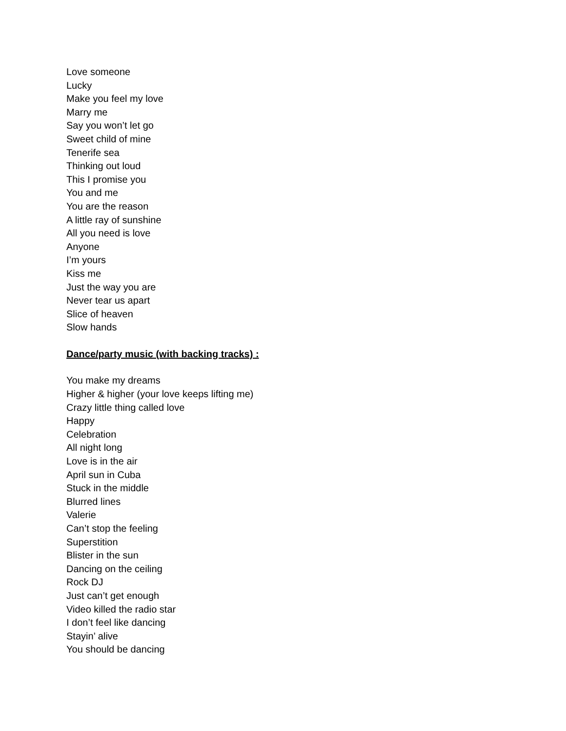Love someone
Lucky
Make you feel my love
Marry me
Say you won’t let go
Sweet child of mine
Tenerife sea
Thinking out loud
This I promise you
You and me
You are the reason
A little ray of sunshine
All you need is love
Anyone
I’m yours
Kiss me
Just the way you are
Never tear us apart
Slice of heaven
Slow hands
Dance/party music (with backing tracks) :
You make my dreams
Higher & higher (your love keeps lifting me)
Crazy little thing called love
Happy
Celebration
All night long
Love is in the air
April sun in Cuba
Stuck in the middle
Blurred lines
Valerie
Can’t stop the feeling
Superstition
Blister in the sun
Dancing on the ceiling
Rock DJ
Just can’t get enough
Video killed the radio star
I don’t feel like dancing
Stayin’ alive
You should be dancing